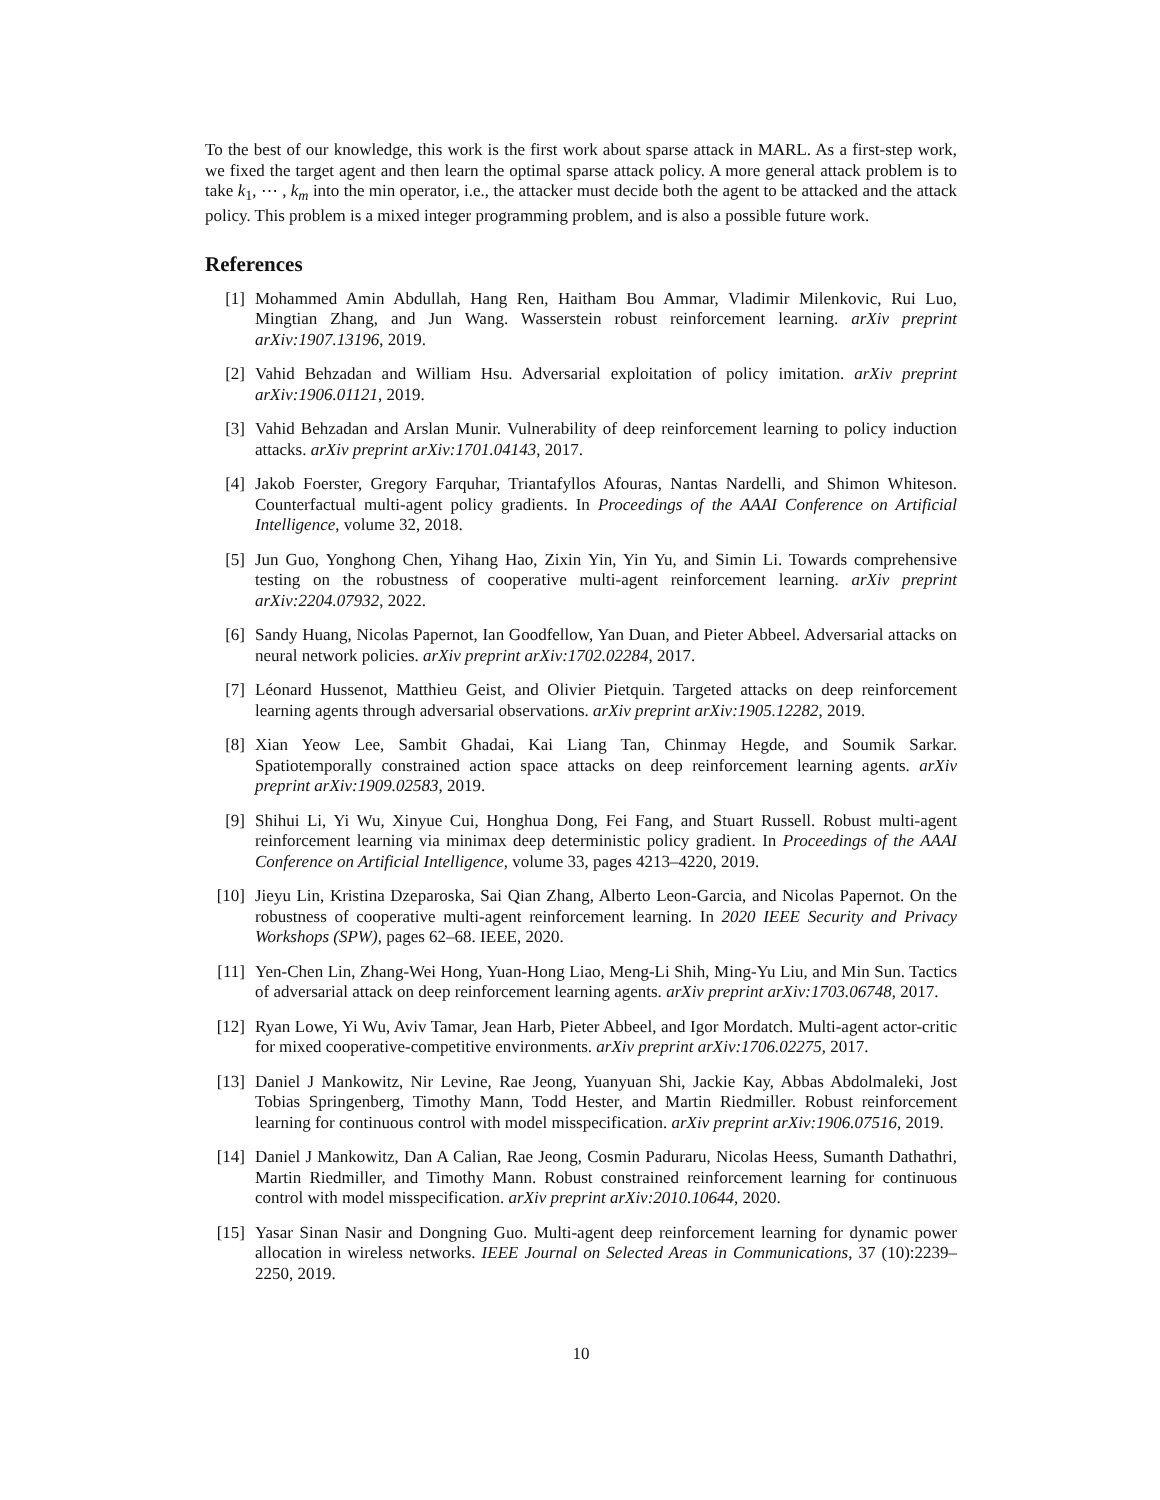To the best of our knowledge, this work is the first work about sparse attack in MARL. As a first-step work, we fixed the target agent and then learn the optimal sparse attack policy. A more general attack problem is to take k<sub>1</sub>, ⋯ , k<sub>m</sub> into the min operator, i.e., the attacker must decide both the agent to be attacked and the attack policy. This problem is a mixed integer programming problem, and is also a possible future work.
References
[1] Mohammed Amin Abdullah, Hang Ren, Haitham Bou Ammar, Vladimir Milenkovic, Rui Luo, Mingtian Zhang, and Jun Wang. Wasserstein robust reinforcement learning. arXiv preprint arXiv:1907.13196, 2019.
[2] Vahid Behzadan and William Hsu. Adversarial exploitation of policy imitation. arXiv preprint arXiv:1906.01121, 2019.
[3] Vahid Behzadan and Arslan Munir. Vulnerability of deep reinforcement learning to policy induction attacks. arXiv preprint arXiv:1701.04143, 2017.
[4] Jakob Foerster, Gregory Farquhar, Triantafyllos Afouras, Nantas Nardelli, and Shimon Whiteson. Counterfactual multi-agent policy gradients. In Proceedings of the AAAI Conference on Artificial Intelligence, volume 32, 2018.
[5] Jun Guo, Yonghong Chen, Yihang Hao, Zixin Yin, Yin Yu, and Simin Li. Towards comprehensive testing on the robustness of cooperative multi-agent reinforcement learning. arXiv preprint arXiv:2204.07932, 2022.
[6] Sandy Huang, Nicolas Papernot, Ian Goodfellow, Yan Duan, and Pieter Abbeel. Adversarial attacks on neural network policies. arXiv preprint arXiv:1702.02284, 2017.
[7] Léonard Hussenot, Matthieu Geist, and Olivier Pietquin. Targeted attacks on deep reinforcement learning agents through adversarial observations. arXiv preprint arXiv:1905.12282, 2019.
[8] Xian Yeow Lee, Sambit Ghadai, Kai Liang Tan, Chinmay Hegde, and Soumik Sarkar. Spatiotemporally constrained action space attacks on deep reinforcement learning agents. arXiv preprint arXiv:1909.02583, 2019.
[9] Shihui Li, Yi Wu, Xinyue Cui, Honghua Dong, Fei Fang, and Stuart Russell. Robust multi-agent reinforcement learning via minimax deep deterministic policy gradient. In Proceedings of the AAAI Conference on Artificial Intelligence, volume 33, pages 4213–4220, 2019.
[10] Jieyu Lin, Kristina Dzeparoska, Sai Qian Zhang, Alberto Leon-Garcia, and Nicolas Papernot. On the robustness of cooperative multi-agent reinforcement learning. In 2020 IEEE Security and Privacy Workshops (SPW), pages 62–68. IEEE, 2020.
[11] Yen-Chen Lin, Zhang-Wei Hong, Yuan-Hong Liao, Meng-Li Shih, Ming-Yu Liu, and Min Sun. Tactics of adversarial attack on deep reinforcement learning agents. arXiv preprint arXiv:1703.06748, 2017.
[12] Ryan Lowe, Yi Wu, Aviv Tamar, Jean Harb, Pieter Abbeel, and Igor Mordatch. Multi-agent actor-critic for mixed cooperative-competitive environments. arXiv preprint arXiv:1706.02275, 2017.
[13] Daniel J Mankowitz, Nir Levine, Rae Jeong, Yuanyuan Shi, Jackie Kay, Abbas Abdolmaleki, Jost Tobias Springenberg, Timothy Mann, Todd Hester, and Martin Riedmiller. Robust reinforcement learning for continuous control with model misspecification. arXiv preprint arXiv:1906.07516, 2019.
[14] Daniel J Mankowitz, Dan A Calian, Rae Jeong, Cosmin Paduraru, Nicolas Heess, Sumanth Dathathri, Martin Riedmiller, and Timothy Mann. Robust constrained reinforcement learning for continuous control with model misspecification. arXiv preprint arXiv:2010.10644, 2020.
[15] Yasar Sinan Nasir and Dongning Guo. Multi-agent deep reinforcement learning for dynamic power allocation in wireless networks. IEEE Journal on Selected Areas in Communications, 37 (10):2239–2250, 2019.
10